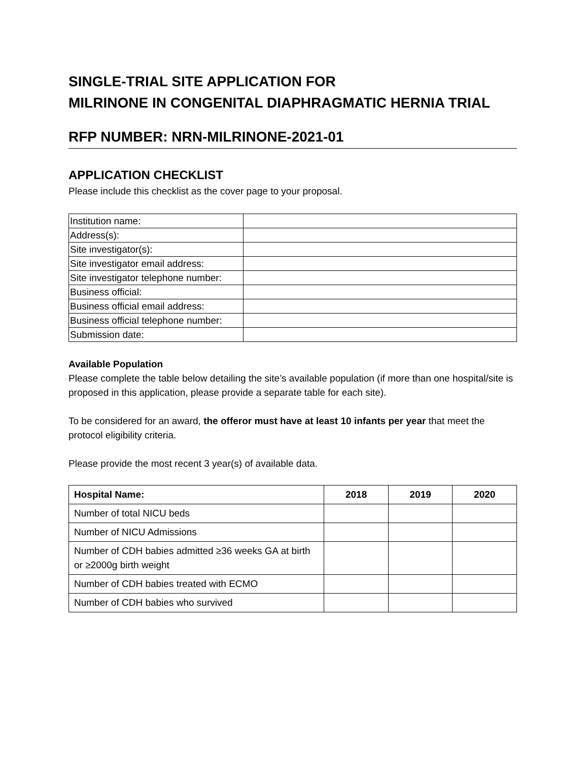SINGLE-TRIAL SITE APPLICATION FOR
MILRINONE IN CONGENITAL DIAPHRAGMATIC HERNIA TRIAL
RFP NUMBER: NRN-MILRINONE-2021-01
APPLICATION CHECKLIST
Please include this checklist as the cover page to your proposal.
| Institution name: | |
| Address(s): | |
| Site investigator(s): | |
| Site investigator email address: | |
| Site investigator telephone number: | |
| Business official: | |
| Business official email address: | |
| Business official telephone number: | |
| Submission date: | |
Available Population
Please complete the table below detailing the site’s available population (if more than one hospital/site is proposed in this application, please provide a separate table for each site).
To be considered for an award, the offeror must have at least 10 infants per year that meet the protocol eligibility criteria.
Please provide the most recent 3 year(s) of available data.
| Hospital Name: | 2018 | 2019 | 2020 |
| --- | --- | --- | --- |
| Number of total NICU beds | | | |
| Number of NICU Admissions | | | |
| Number of CDH babies admitted ≥36 weeks GA at birth or ≥2000g birth weight | | | |
| Number of CDH babies treated with ECMO | | | |
| Number of CDH babies who survived | | | |